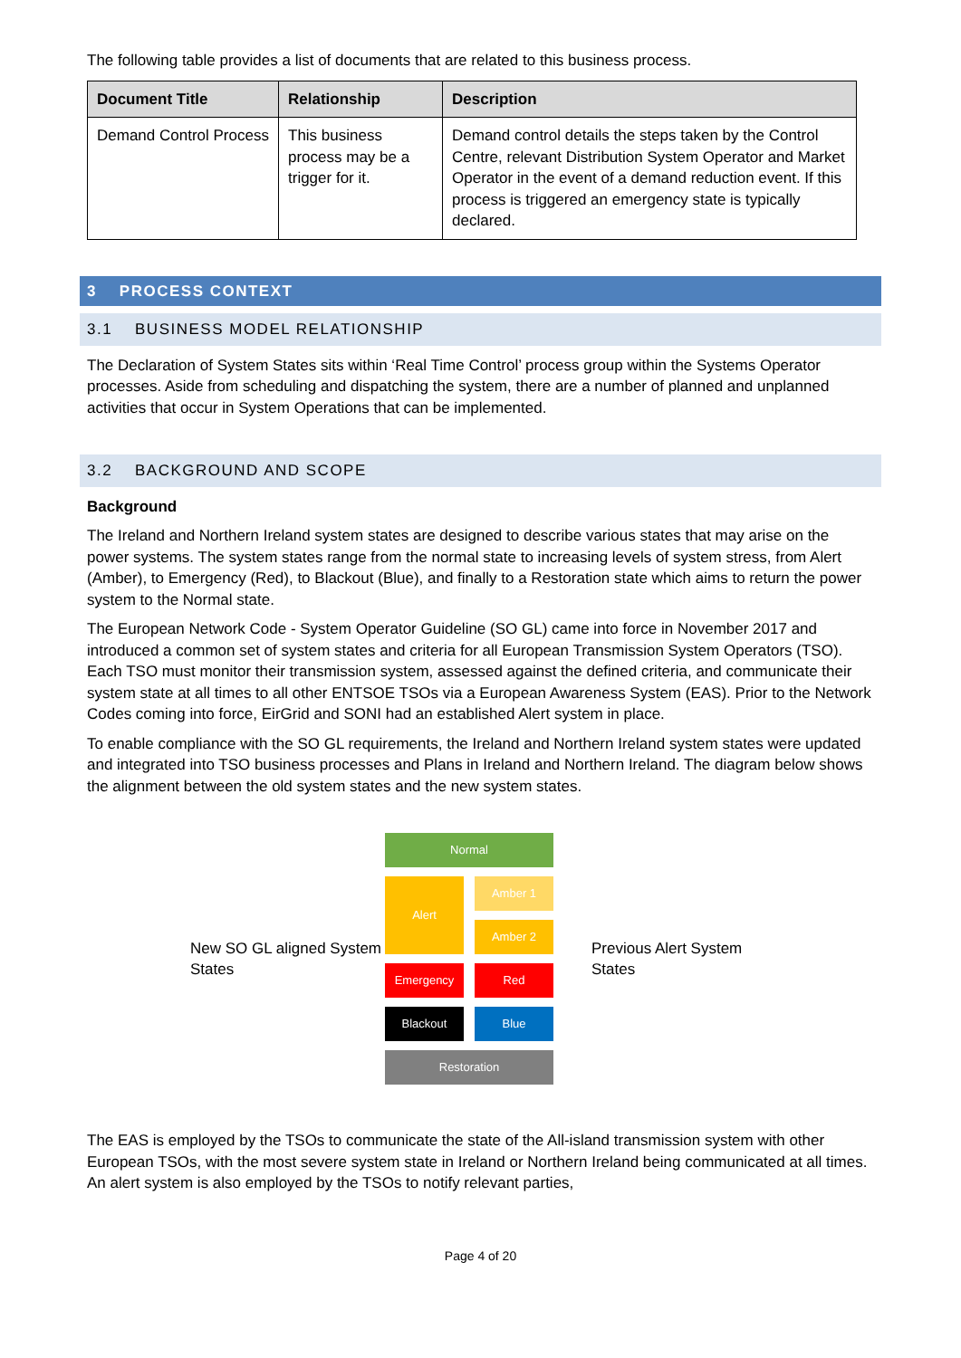The following table provides a list of documents that are related to this business process.
| Document Title | Relationship | Description |
| --- | --- | --- |
| Demand Control Process | This business process may be a trigger for it. | Demand control details the steps taken by the Control Centre, relevant Distribution System Operator and Market Operator in the event of a demand reduction event. If this process is triggered an emergency state is typically declared. |
3 PROCESS CONTEXT
3.1 BUSINESS MODEL RELATIONSHIP
The Declaration of System States sits within ‘Real Time Control’ process group within the Systems Operator processes. Aside from scheduling and dispatching the system, there are a number of planned and unplanned activities that occur in System Operations that can be implemented.
3.2 BACKGROUND AND SCOPE
Background
The Ireland and Northern Ireland system states are designed to describe various states that may arise on the power systems. The system states range from the normal state to increasing levels of system stress, from Alert (Amber), to Emergency (Red), to Blackout (Blue), and finally to a Restoration state which aims to return the power system to the Normal state.
The European Network Code - System Operator Guideline (SO GL) came into force in November 2017 and introduced a common set of system states and criteria for all European Transmission System Operators (TSO). Each TSO must monitor their transmission system, assessed against the defined criteria, and communicate their system state at all times to all other ENTSOE TSOs via a European Awareness System (EAS). Prior to the Network Codes coming into force, EirGrid and SONI had an established Alert system in place.
To enable compliance with the SO GL requirements, the Ireland and Northern Ireland system states were updated and integrated into TSO business processes and Plans in Ireland and Northern Ireland. The diagram below shows the alignment between the old system states and the new system states.
New SO GL aligned System States
Normal
Alert
Amber 1
Amber 2
Emergency
Red
Blackout
Blue
Restoration
Previous Alert System States
The EAS is employed by the TSOs to communicate the state of the All-island transmission system with other European TSOs, with the most severe system state in Ireland or Northern Ireland being communicated at all times. An alert system is also employed by the TSOs to notify relevant parties,
Page 4 of 20